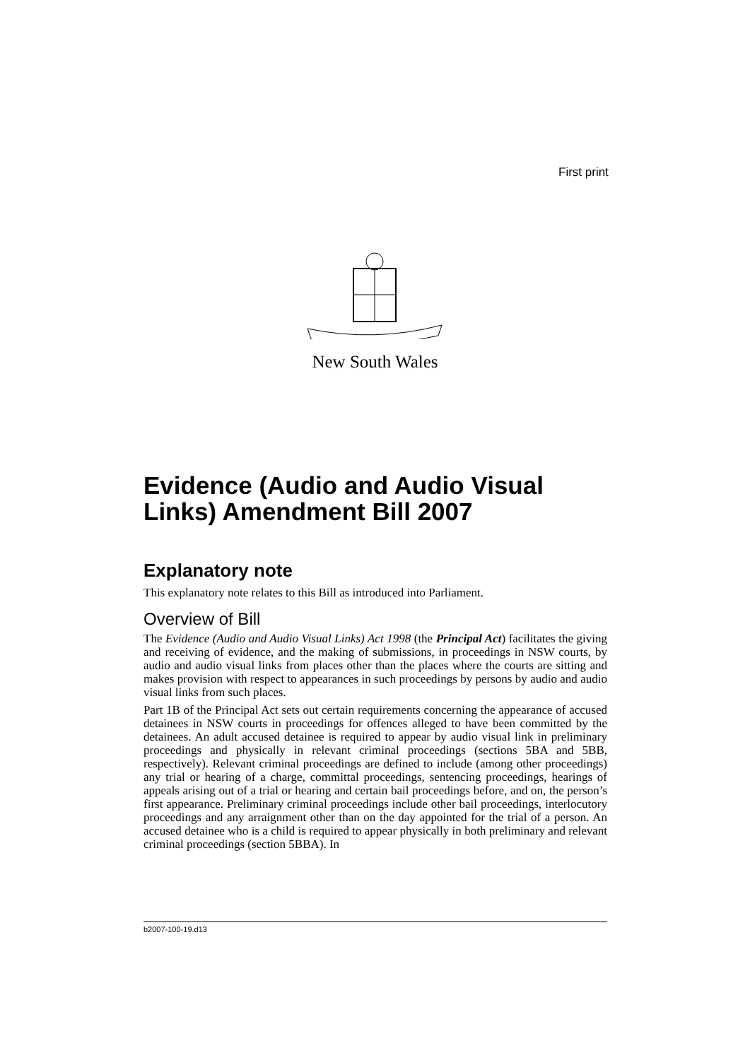First print
New South Wales
Evidence (Audio and Audio Visual Links) Amendment Bill 2007
Explanatory note
This explanatory note relates to this Bill as introduced into Parliament.
Overview of Bill
The Evidence (Audio and Audio Visual Links) Act 1998 (the Principal Act) facilitates the giving and receiving of evidence, and the making of submissions, in proceedings in NSW courts, by audio and audio visual links from places other than the places where the courts are sitting and makes provision with respect to appearances in such proceedings by persons by audio and audio visual links from such places.
Part 1B of the Principal Act sets out certain requirements concerning the appearance of accused detainees in NSW courts in proceedings for offences alleged to have been committed by the detainees. An adult accused detainee is required to appear by audio visual link in preliminary proceedings and physically in relevant criminal proceedings (sections 5BA and 5BB, respectively). Relevant criminal proceedings are defined to include (among other proceedings) any trial or hearing of a charge, committal proceedings, sentencing proceedings, hearings of appeals arising out of a trial or hearing and certain bail proceedings before, and on, the person’s first appearance. Preliminary criminal proceedings include other bail proceedings, interlocutory proceedings and any arraignment other than on the day appointed for the trial of a person. An accused detainee who is a child is required to appear physically in both preliminary and relevant criminal proceedings (section 5BBA). In
b2007-100-19.d13